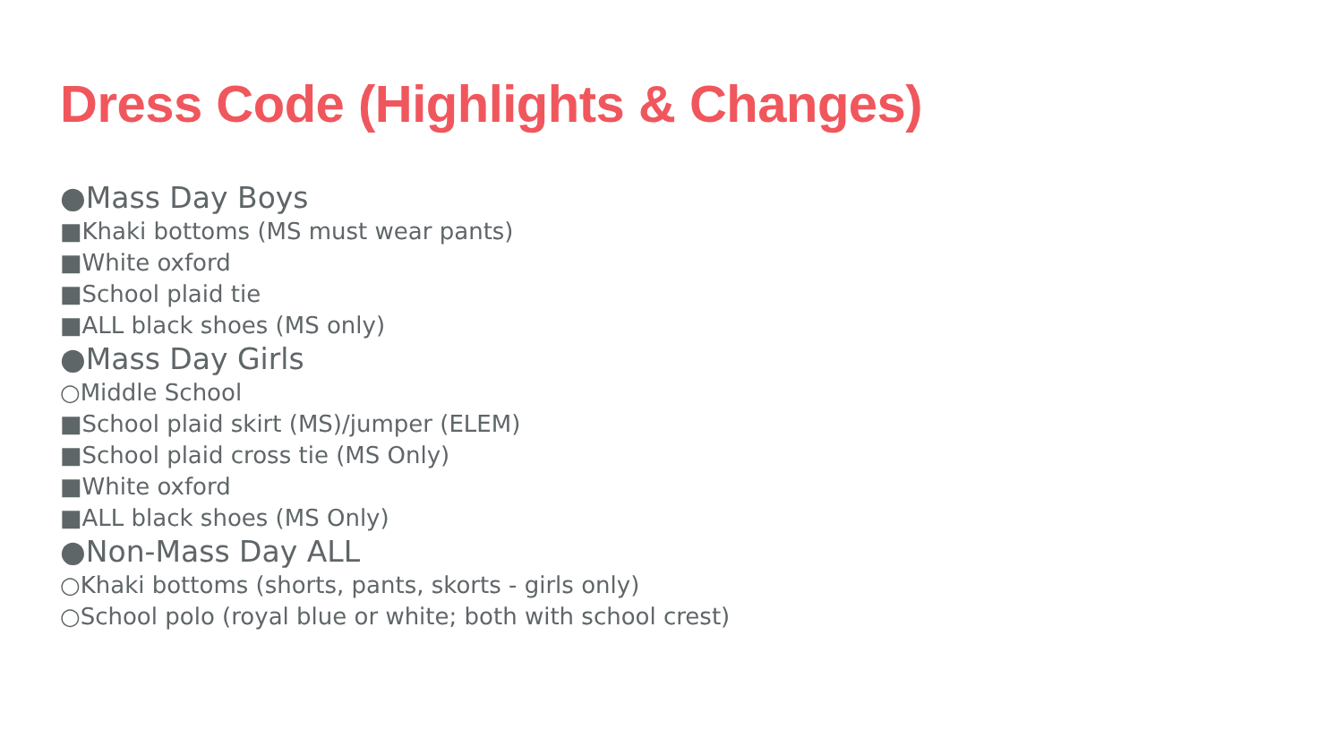Dress Code (Highlights & Changes)
●Mass Day Boys
■Khaki bottoms (MS must wear pants)
■White oxford
■School plaid tie
■ALL black shoes (MS only)
●Mass Day Girls
○Middle School
■School plaid skirt (MS)/jumper (ELEM)
■School plaid cross tie (MS Only)
■White oxford
■ALL black shoes (MS Only)
●Non-Mass Day ALL
○Khaki bottoms (shorts, pants, skorts - girls only)
○School polo (royal blue or white; both with school crest)